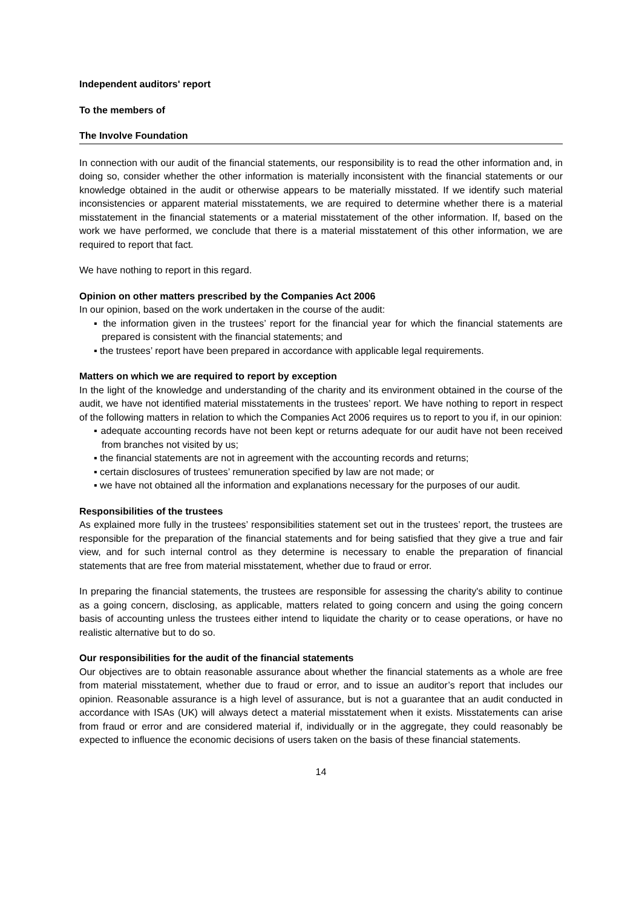Independent auditors' report
To the members of
The Involve Foundation
In connection with our audit of the financial statements, our responsibility is to read the other information and, in doing so, consider whether the other information is materially inconsistent with the financial statements or our knowledge obtained in the audit or otherwise appears to be materially misstated. If we identify such material inconsistencies or apparent material misstatements, we are required to determine whether there is a material misstatement in the financial statements or a material misstatement of the other information. If, based on the work we have performed, we conclude that there is a material misstatement of this other information, we are required to report that fact.
We have nothing to report in this regard.
Opinion on other matters prescribed by the Companies Act 2006
In our opinion, based on the work undertaken in the course of the audit:
▪ the information given in the trustees’ report for the financial year for which the financial statements are prepared is consistent with the financial statements; and
▪ the trustees’ report have been prepared in accordance with applicable legal requirements.
Matters on which we are required to report by exception
In the light of the knowledge and understanding of the charity and its environment obtained in the course of the audit, we have not identified material misstatements in the trustees’ report. We have nothing to report in respect of the following matters in relation to which the Companies Act 2006 requires us to report to you if, in our opinion:
▪ adequate accounting records have not been kept or returns adequate for our audit have not been received from branches not visited by us;
▪ the financial statements are not in agreement with the accounting records and returns;
▪ certain disclosures of trustees’ remuneration specified by law are not made; or
▪ we have not obtained all the information and explanations necessary for the purposes of our audit.
Responsibilities of the trustees
As explained more fully in the trustees’ responsibilities statement set out in the trustees’ report, the trustees are responsible for the preparation of the financial statements and for being satisfied that they give a true and fair view, and for such internal control as they determine is necessary to enable the preparation of financial statements that are free from material misstatement, whether due to fraud or error.
In preparing the financial statements, the trustees are responsible for assessing the charity's ability to continue as a going concern, disclosing, as applicable, matters related to going concern and using the going concern basis of accounting unless the trustees either intend to liquidate the charity or to cease operations, or have no realistic alternative but to do so.
Our responsibilities for the audit of the financial statements
Our objectives are to obtain reasonable assurance about whether the financial statements as a whole are free from material misstatement, whether due to fraud or error, and to issue an auditor’s report that includes our opinion. Reasonable assurance is a high level of assurance, but is not a guarantee that an audit conducted in accordance with ISAs (UK) will always detect a material misstatement when it exists. Misstatements can arise from fraud or error and are considered material if, individually or in the aggregate, they could reasonably be expected to influence the economic decisions of users taken on the basis of these financial statements.
14